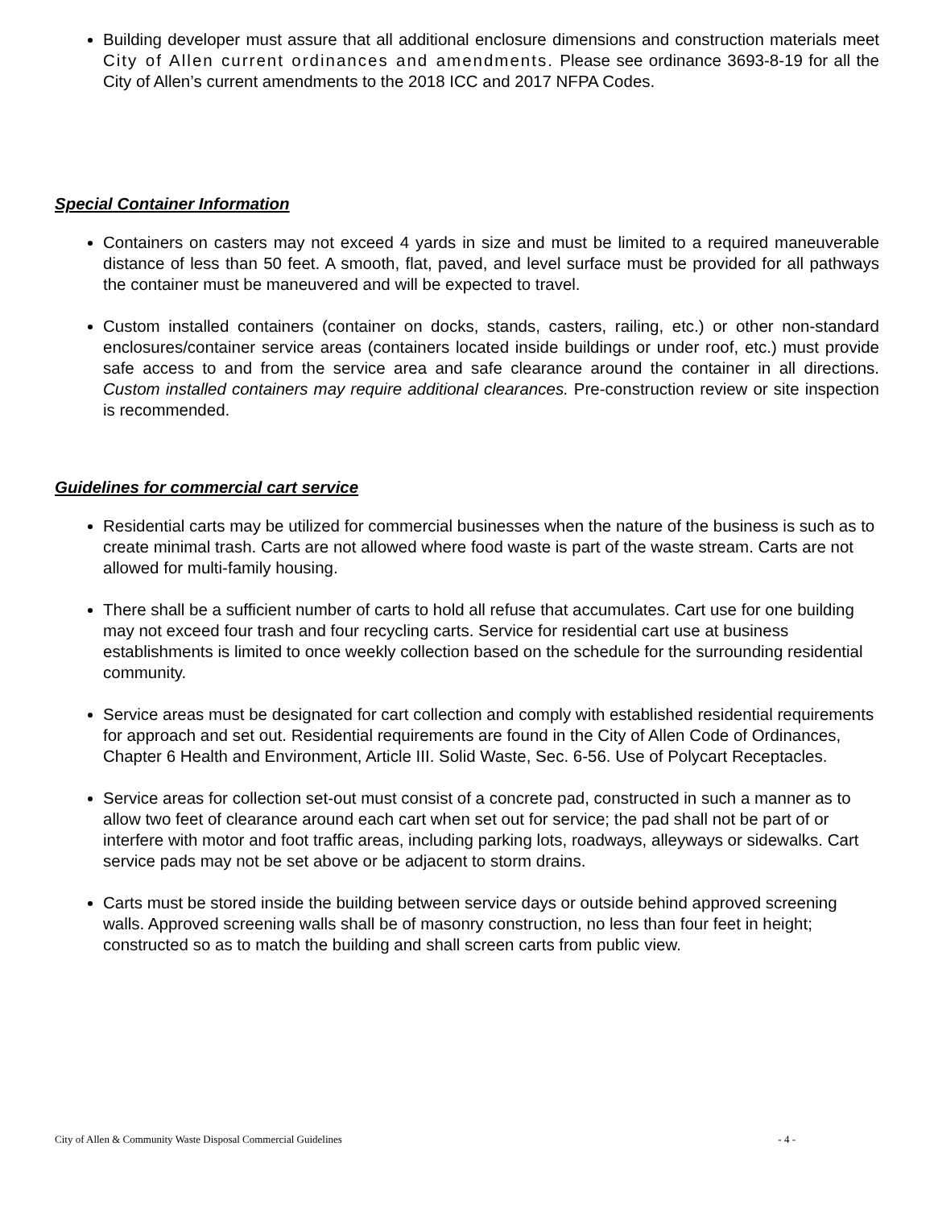Building developer must assure that all additional enclosure dimensions and construction materials meet City of Allen current ordinances and amendments. Please see ordinance 3693-8-19 for all the City of Allen’s current amendments to the 2018 ICC and 2017 NFPA Codes.
Special Container Information
Containers on casters may not exceed 4 yards in size and must be limited to a required maneuverable distance of less than 50 feet. A smooth, flat, paved, and level surface must be provided for all pathways the container must be maneuvered and will be expected to travel.
Custom installed containers (container on docks, stands, casters, railing, etc.) or other non-standard enclosures/container service areas (containers located inside buildings or under roof, etc.) must provide safe access to and from the service area and safe clearance around the container in all directions. Custom installed containers may require additional clearances. Pre-construction review or site inspection is recommended.
Guidelines for commercial cart service
Residential carts may be utilized for commercial businesses when the nature of the business is such as to create minimal trash. Carts are not allowed where food waste is part of the waste stream. Carts are not allowed for multi-family housing.
There shall be a sufficient number of carts to hold all refuse that accumulates. Cart use for one building may not exceed four trash and four recycling carts. Service for residential cart use at business establishments is limited to once weekly collection based on the schedule for the surrounding residential community.
Service areas must be designated for cart collection and comply with established residential requirements for approach and set out. Residential requirements are found in the City of Allen Code of Ordinances, Chapter 6 Health and Environment, Article III. Solid Waste, Sec. 6-56. Use of Polycart Receptacles.
Service areas for collection set-out must consist of a concrete pad, constructed in such a manner as to allow two feet of clearance around each cart when set out for service; the pad shall not be part of or interfere with motor and foot traffic areas, including parking lots, roadways, alleyways or sidewalks. Cart service pads may not be set above or be adjacent to storm drains.
Carts must be stored inside the building between service days or outside behind approved screening walls. Approved screening walls shall be of masonry construction, no less than four feet in height; constructed so as to match the building and shall screen carts from public view.
City of Allen & Community Waste Disposal Commercial Guidelines - 4 -